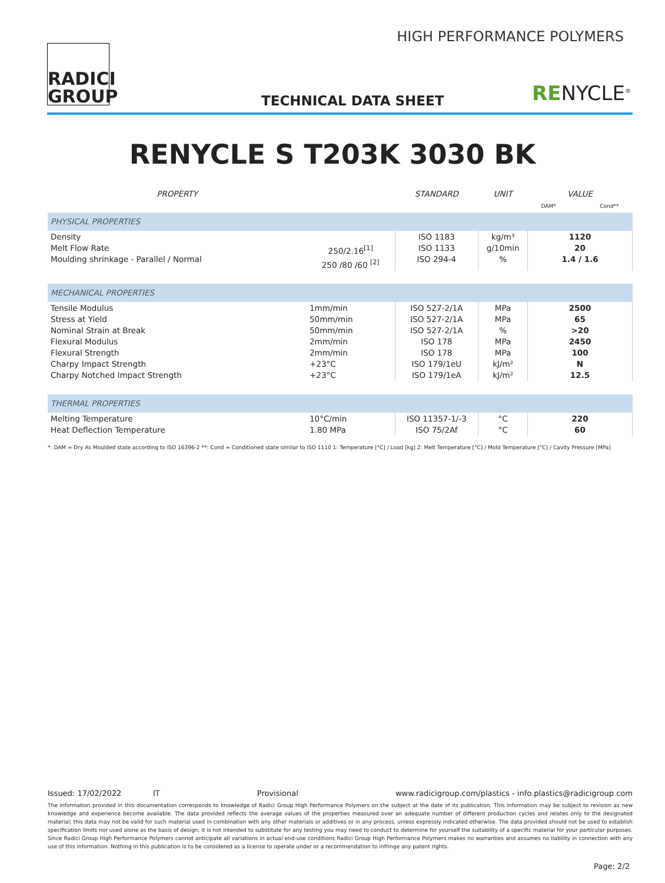RADICI
GROUP
HIGH PERFORMANCE POLYMERS
TECHNICAL DATA SHEET RENYCLE<sup>®</sup>
RENYCLE S T203K 3030 BK
| PROPERTY | | STANDARD | UNIT | VALUE DAM* Cond** |
| --- | --- | --- | --- | --- |
| PHYSICAL PROPERTIES | | | | |
| Density Melt Flow Rate Moulding shrinkage - Parallel / Normal | 250/2.16<sup>[1]</sup> 250 /80 /60 <sup>[2]</sup> | ISO 1183 ISO 1133 ISO 294-4 | kg/m³ g/10min % | 1120 20 1.4 / 1.6 |
| MECHANICAL PROPERTIES | | | | |
| Tensile Modulus Stress at Yield Nominal Strain at Break Flexural Modulus Flexural Strength Charpy Impact Strength Charpy Notched Impact Strength | 1mm/min 50mm/min 50mm/min 2mm/min 2mm/min +23°C +23°C | ISO 527-2/1A ISO 527-2/1A ISO 527-2/1A ISO 178 ISO 178 ISO 179/1eU ISO 179/1eA | MPa MPa % MPa MPa kJ/m² kJ/m² | 2500 65 >20 2450 100 N 12.5 |
| THERMAL PROPERTIES | | | | |
| Melting Temperature Heat Deflection Temperature | 10°C/min 1.80 MPa | ISO 11357-1/-3 ISO 75/2Af | °C °C | 220 60 |
*: DAM = Dry As Moulded state according to ISO 16396-2 **: Cond = Conditioned state similar to ISO 1110 1: Temperature [°C] / Load [kg] 2: Melt Temperature [°C] / Mold Temperature [°C] / Cavity Pressure [MPa]
Issued: 17/02/2022 IT Provisional www.radicigroup.com/plastics - info.plastics@radicigroup.com
The information provided in this documentation corresponds to knowledge of Radici Group High Performance Polymers on the subject at the date of its publication. This information may be subject to revision as new knowledge and experience become available. The data provided reflects the average values of the properties measured over an adequate number of different production cycles and relates only to the designated material; this data may not be valid for such material used in combination with any other materials or additives or in any process, unless expressly indicated otherwise. The data provided should not be used to establish specification limits nor used alone as the basis of design; it is not intended to substitute for any testing you may need to conduct to determine for yourself the suitability of a specific material for your particular purposes. Since Radici Group High Performance Polymers cannot anticipate all variations in actual end-use conditions Radici Group High Performance Polymers makes no warranties and assumes no liability in connection with any use of this information. Nothing in this publication is to be considered as a license to operate under or a recommendation to infringe any patent rights.
Page: 2/2